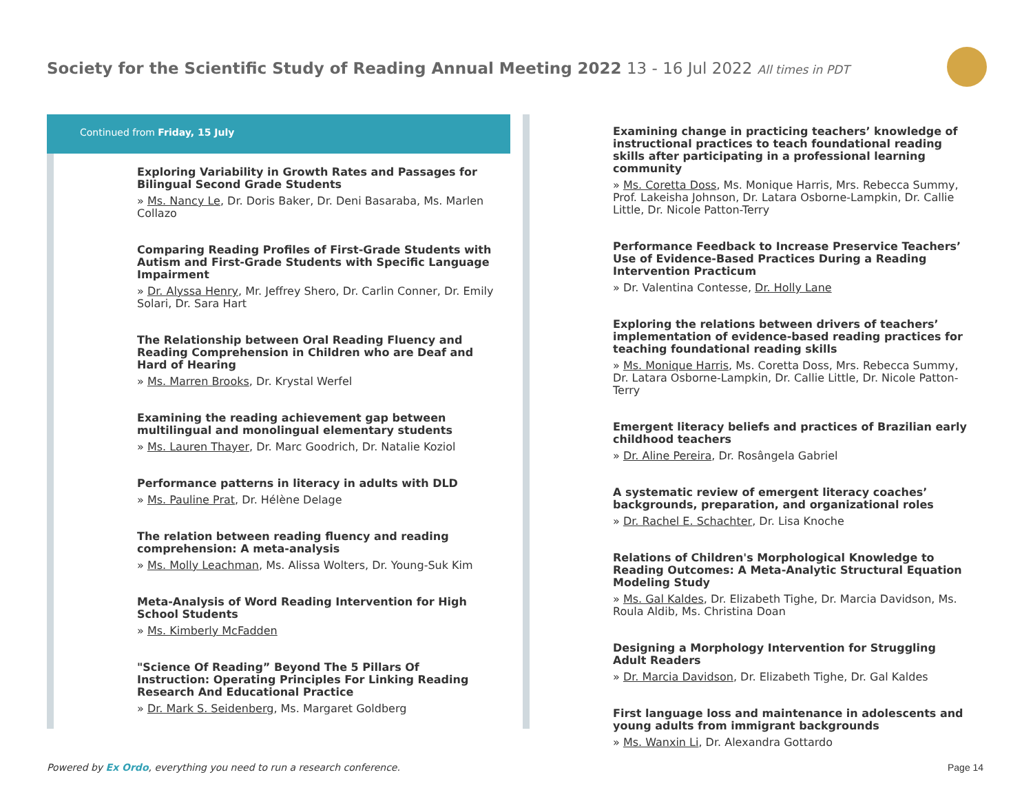Society for the Scientific Study of Reading Annual Meeting 2022 13 - 16 Jul 2022 All times in PDT
Continued from Friday, 15 July
Exploring Variability in Growth Rates and Passages for Bilingual Second Grade Students
» Ms. Nancy Le, Dr. Doris Baker, Dr. Deni Basaraba, Ms. Marlen Collazo
Comparing Reading Profiles of First-Grade Students with Autism and First-Grade Students with Specific Language Impairment
» Dr. Alyssa Henry, Mr. Jeffrey Shero, Dr. Carlin Conner, Dr. Emily Solari, Dr. Sara Hart
The Relationship between Oral Reading Fluency and Reading Comprehension in Children who are Deaf and Hard of Hearing
» Ms. Marren Brooks, Dr. Krystal Werfel
Examining the reading achievement gap between multilingual and monolingual elementary students
» Ms. Lauren Thayer, Dr. Marc Goodrich, Dr. Natalie Koziol
Performance patterns in literacy in adults with DLD
» Ms. Pauline Prat, Dr. Hélène Delage
The relation between reading fluency and reading comprehension: A meta-analysis
» Ms. Molly Leachman, Ms. Alissa Wolters, Dr. Young-Suk Kim
Meta-Analysis of Word Reading Intervention for High School Students
» Ms. Kimberly McFadden
"Science Of Reading” Beyond The 5 Pillars Of Instruction: Operating Principles For Linking Reading Research And Educational Practice
» Dr. Mark S. Seidenberg, Ms. Margaret Goldberg
Examining change in practicing teachers’ knowledge of instructional practices to teach foundational reading skills after participating in a professional learning community
» Ms. Coretta Doss, Ms. Monique Harris, Mrs. Rebecca Summy, Prof. Lakeisha Johnson, Dr. Latara Osborne-Lampkin, Dr. Callie Little, Dr. Nicole Patton-Terry
Performance Feedback to Increase Preservice Teachers’ Use of Evidence-Based Practices During a Reading Intervention Practicum
» Dr. Valentina Contesse, Dr. Holly Lane
Exploring the relations between drivers of teachers’ implementation of evidence-based reading practices for teaching foundational reading skills
» Ms. Monique Harris, Ms. Coretta Doss, Mrs. Rebecca Summy, Dr. Latara Osborne-Lampkin, Dr. Callie Little, Dr. Nicole Patton-Terry
Emergent literacy beliefs and practices of Brazilian early childhood teachers
» Dr. Aline Pereira, Dr. Rosângela Gabriel
A systematic review of emergent literacy coaches’ backgrounds, preparation, and organizational roles
» Dr. Rachel E. Schachter, Dr. Lisa Knoche
Relations of Children's Morphological Knowledge to Reading Outcomes: A Meta-Analytic Structural Equation Modeling Study
» Ms. Gal Kaldes, Dr. Elizabeth Tighe, Dr. Marcia Davidson, Ms. Roula Aldib, Ms. Christina Doan
Designing a Morphology Intervention for Struggling Adult Readers
» Dr. Marcia Davidson, Dr. Elizabeth Tighe, Dr. Gal Kaldes
First language loss and maintenance in adolescents and young adults from immigrant backgrounds
» Ms. Wanxin Li, Dr. Alexandra Gottardo
Powered by Ex Ordo, everything you need to run a research conference.
Page 14